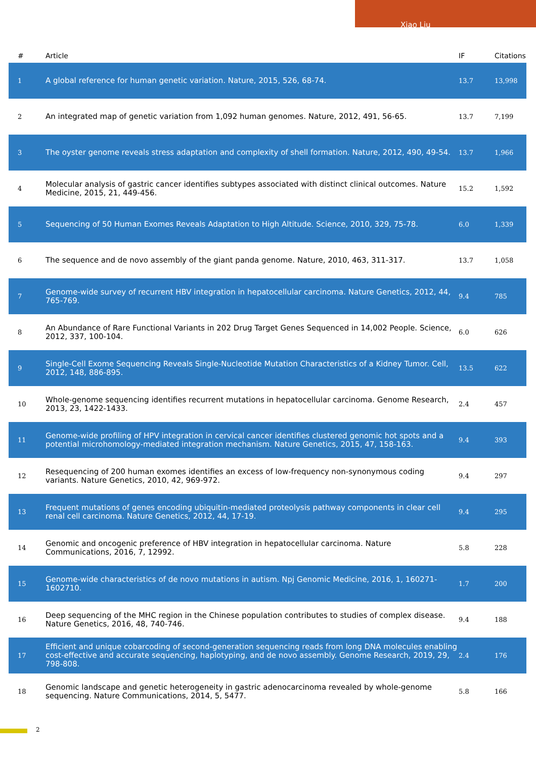Xiao Liu
| # | Article | IF | Citations |
| --- | --- | --- | --- |
| 1 | A global reference for human genetic variation. Nature, 2015, 526, 68-74. | 13.7 | 13,998 |
| 2 | An integrated map of genetic variation from 1,092 human genomes. Nature, 2012, 491, 56-65. | 13.7 | 7,199 |
| 3 | The oyster genome reveals stress adaptation and complexity of shell formation. Nature, 2012, 490, 49-54. | 13.7 | 1,966 |
| 4 | Molecular analysis of gastric cancer identifies subtypes associated with distinct clinical outcomes. Nature Medicine, 2015, 21, 449-456. | 15.2 | 1,592 |
| 5 | Sequencing of 50 Human Exomes Reveals Adaptation to High Altitude. Science, 2010, 329, 75-78. | 6.0 | 1,339 |
| 6 | The sequence and de novo assembly of the giant panda genome. Nature, 2010, 463, 311-317. | 13.7 | 1,058 |
| 7 | Genome-wide survey of recurrent HBV integration in hepatocellular carcinoma. Nature Genetics, 2012, 44, 765-769. | 9.4 | 785 |
| 8 | An Abundance of Rare Functional Variants in 202 Drug Target Genes Sequenced in 14,002 People. Science, 2012, 337, 100-104. | 6.0 | 626 |
| 9 | Single-Cell Exome Sequencing Reveals Single-Nucleotide Mutation Characteristics of a Kidney Tumor. Cell, 2012, 148, 886-895. | 13.5 | 622 |
| 10 | Whole-genome sequencing identifies recurrent mutations in hepatocellular carcinoma. Genome Research, 2013, 23, 1422-1433. | 2.4 | 457 |
| 11 | Genome-wide profiling of HPV integration in cervical cancer identifies clustered genomic hot spots and a potential microhomology-mediated integration mechanism. Nature Genetics, 2015, 47, 158-163. | 9.4 | 393 |
| 12 | Resequencing of 200 human exomes identifies an excess of low-frequency non-synonymous coding variants. Nature Genetics, 2010, 42, 969-972. | 9.4 | 297 |
| 13 | Frequent mutations of genes encoding ubiquitin-mediated proteolysis pathway components in clear cell renal cell carcinoma. Nature Genetics, 2012, 44, 17-19. | 9.4 | 295 |
| 14 | Genomic and oncogenic preference of HBV integration in hepatocellular carcinoma. Nature Communications, 2016, 7, 12992. | 5.8 | 228 |
| 15 | Genome-wide characteristics of de novo mutations in autism. Npj Genomic Medicine, 2016, 1, 160271-1602710. | 1.7 | 200 |
| 16 | Deep sequencing of the MHC region in the Chinese population contributes to studies of complex disease. Nature Genetics, 2016, 48, 740-746. | 9.4 | 188 |
| 17 | Efficient and unique cobarcoding of second-generation sequencing reads from long DNA molecules enabling cost-effective and accurate sequencing, haplotyping, and de novo assembly. Genome Research, 2019, 29, 798-808. | 2.4 | 176 |
| 18 | Genomic landscape and genetic heterogeneity in gastric adenocarcinoma revealed by whole-genome sequencing. Nature Communications, 2014, 5, 5477. | 5.8 | 166 |
2